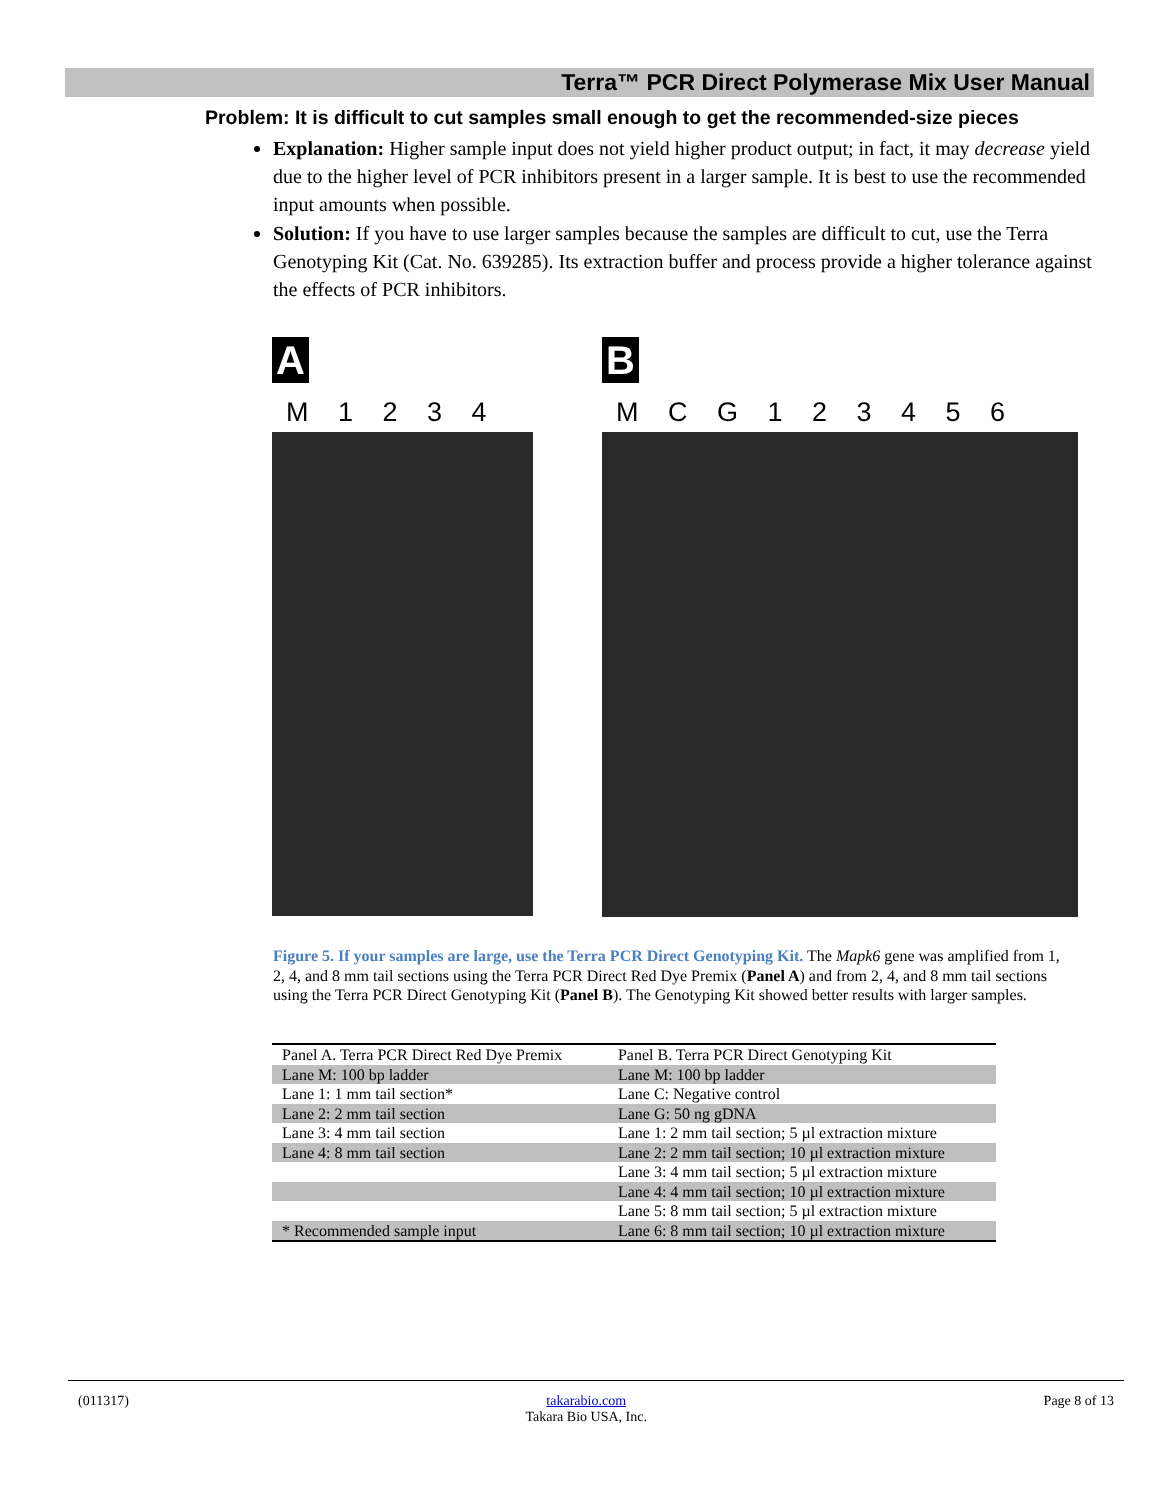Terra™ PCR Direct Polymerase Mix User Manual
Problem: It is difficult to cut samples small enough to get the recommended-size pieces
Explanation: Higher sample input does not yield higher product output; in fact, it may decrease yield due to the higher level of PCR inhibitors present in a larger sample. It is best to use the recommended input amounts when possible.
Solution: If you have to use larger samples because the samples are difficult to cut, use the Terra Genotyping Kit (Cat. No. 639285). Its extraction buffer and process provide a higher tolerance against the effects of PCR inhibitors.
A
M 1 2 3 4
B
M C G 1 2 3 4 5 6
Figure 5. If your samples are large, use the Terra PCR Direct Genotyping Kit. The Mapk6 gene was amplified from 1, 2, 4, and 8 mm tail sections using the Terra PCR Direct Red Dye Premix (Panel A) and from 2, 4, and 8 mm tail sections using the Terra PCR Direct Genotyping Kit (Panel B). The Genotyping Kit showed better results with larger samples.
| Panel A. Terra PCR Direct Red Dye Premix | Panel B. Terra PCR Direct Genotyping Kit |
| --- | --- |
| Lane M: 100 bp ladder | Lane M: 100 bp ladder |
| Lane 1: 1 mm tail section* | Lane C: Negative control |
| Lane 2: 2 mm tail section | Lane G: 50 ng gDNA |
| Lane 3: 4 mm tail section | Lane 1: 2 mm tail section; 5 µl extraction mixture |
| Lane 4: 8 mm tail section | Lane 2: 2 mm tail section; 10 µl extraction mixture |
| | Lane 3: 4 mm tail section; 5 µl extraction mixture |
| | Lane 4: 4 mm tail section; 10 µl extraction mixture |
| | Lane 5: 8 mm tail section; 5 µl extraction mixture |
| * Recommended sample input | Lane 6: 8 mm tail section; 10 µl extraction mixture |
(011317) takarabio.com
Takara Bio USA, Inc.
Page 8 of 13